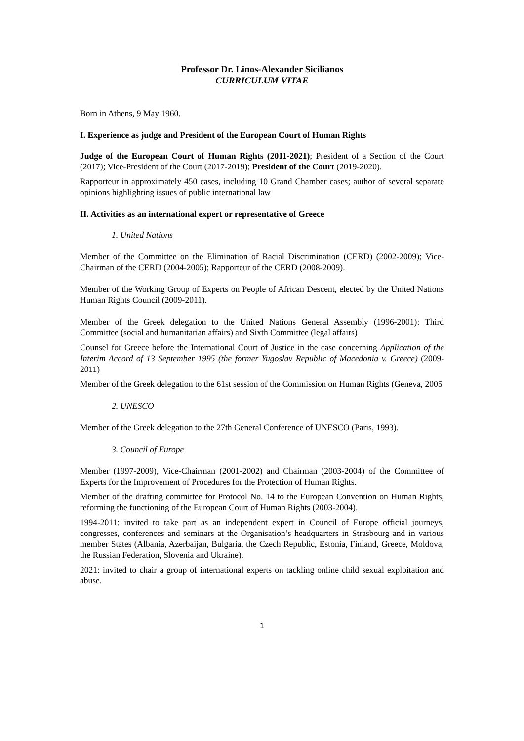Professor Dr. Linos-Alexander Sicilianos
CURRICULUM VITAE
Born in Athens, 9 May 1960.
I. Experience as judge and President of the European Court of Human Rights
Judge of the European Court of Human Rights (2011-2021); President of a Section of the Court (2017); Vice-President of the Court (2017-2019); President of the Court (2019-2020).
Rapporteur in approximately 450 cases, including 10 Grand Chamber cases; author of several separate opinions highlighting issues of public international law
II. Activities as an international expert or representative of Greece
1. United Nations
Member of the Committee on the Elimination of Racial Discrimination (CERD) (2002-2009); Vice-Chairman of the CERD (2004-2005); Rapporteur of the CERD (2008-2009).
Member of the Working Group of Experts on People of African Descent, elected by the United Nations Human Rights Council (2009-2011).
Member of the Greek delegation to the United Nations General Assembly (1996-2001): Third Committee (social and humanitarian affairs) and Sixth Committee (legal affairs)
Counsel for Greece before the International Court of Justice in the case concerning Application of the Interim Accord of 13 September 1995 (the former Yugoslav Republic of Macedonia v. Greece) (2009-2011)
Member of the Greek delegation to the 61st session of the Commission on Human Rights (Geneva, 2005
2. UNESCO
Member of the Greek delegation to the 27th General Conference of UNESCO (Paris, 1993).
3. Council of Europe
Member (1997-2009), Vice-Chairman (2001-2002) and Chairman (2003-2004) of the Committee of Experts for the Improvement of Procedures for the Protection of Human Rights.
Member of the drafting committee for Protocol No. 14 to the European Convention on Human Rights, reforming the functioning of the European Court of Human Rights (2003-2004).
1994-2011: invited to take part as an independent expert in Council of Europe official journeys, congresses, conferences and seminars at the Organisation’s headquarters in Strasbourg and in various member States (Albania, Azerbaijan, Bulgaria, the Czech Republic, Estonia, Finland, Greece, Moldova, the Russian Federation, Slovenia and Ukraine).
2021: invited to chair a group of international experts on tackling online child sexual exploitation and abuse.
1